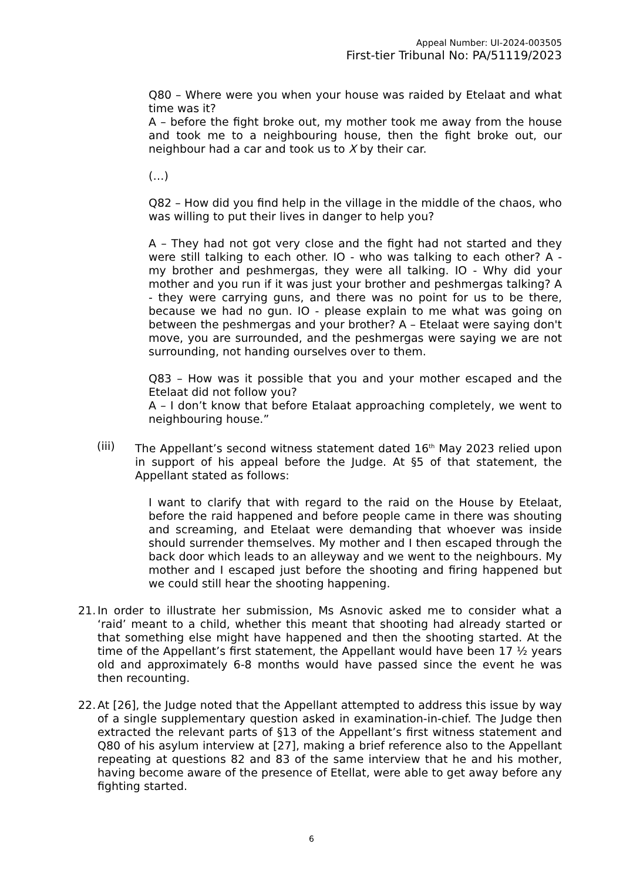Appeal Number: UI-2024-003505
First-tier Tribunal No: PA/51119/2023
Q80 – Where were you when your house was raided by Etelaat and what time was it?
A – before the fight broke out, my mother took me away from the house and took me to a neighbouring house, then the fight broke out, our neighbour had a car and took us to X by their car.
(…)
Q82 – How did you find help in the village in the middle of the chaos, who was willing to put their lives in danger to help you?
A – They had not got very close and the fight had not started and they were still talking to each other. IO - who was talking to each other? A - my brother and peshmergas, they were all talking. IO - Why did your mother and you run if it was just your brother and peshmergas talking? A - they were carrying guns, and there was no point for us to be there, because we had no gun. IO - please explain to me what was going on between the peshmergas and your brother? A – Etelaat were saying don't move, you are surrounded, and the peshmergas were saying we are not surrounding, not handing ourselves over to them.
Q83 – How was it possible that you and your mother escaped and the Etelaat did not follow you?
A – I don’t know that before Etalaat approaching completely, we went to neighbouring house.”
(iii) The Appellant’s second witness statement dated 16<sup>th</sup> May 2023 relied upon in support of his appeal before the Judge. At §5 of that statement, the Appellant stated as follows:
I want to clarify that with regard to the raid on the House by Etelaat, before the raid happened and before people came in there was shouting and screaming, and Etelaat were demanding that whoever was inside should surrender themselves. My mother and I then escaped through the back door which leads to an alleyway and we went to the neighbours. My mother and I escaped just before the shooting and firing happened but we could still hear the shooting happening.
21.
In order to illustrate her submission, Ms Asnovic asked me to consider what a ‘raid’ meant to a child, whether this meant that shooting had already started or that something else might have happened and then the shooting started. At the time of the Appellant’s first statement, the Appellant would have been 17 ½ years old and approximately 6-8 months would have passed since the event he was then recounting.
22.
At [26], the Judge noted that the Appellant attempted to address this issue by way of a single supplementary question asked in examination-in-chief. The Judge then extracted the relevant parts of §13 of the Appellant’s first witness statement and Q80 of his asylum interview at [27], making a brief reference also to the Appellant repeating at questions 82 and 83 of the same interview that he and his mother, having become aware of the presence of Etellat, were able to get away before any fighting started.
6